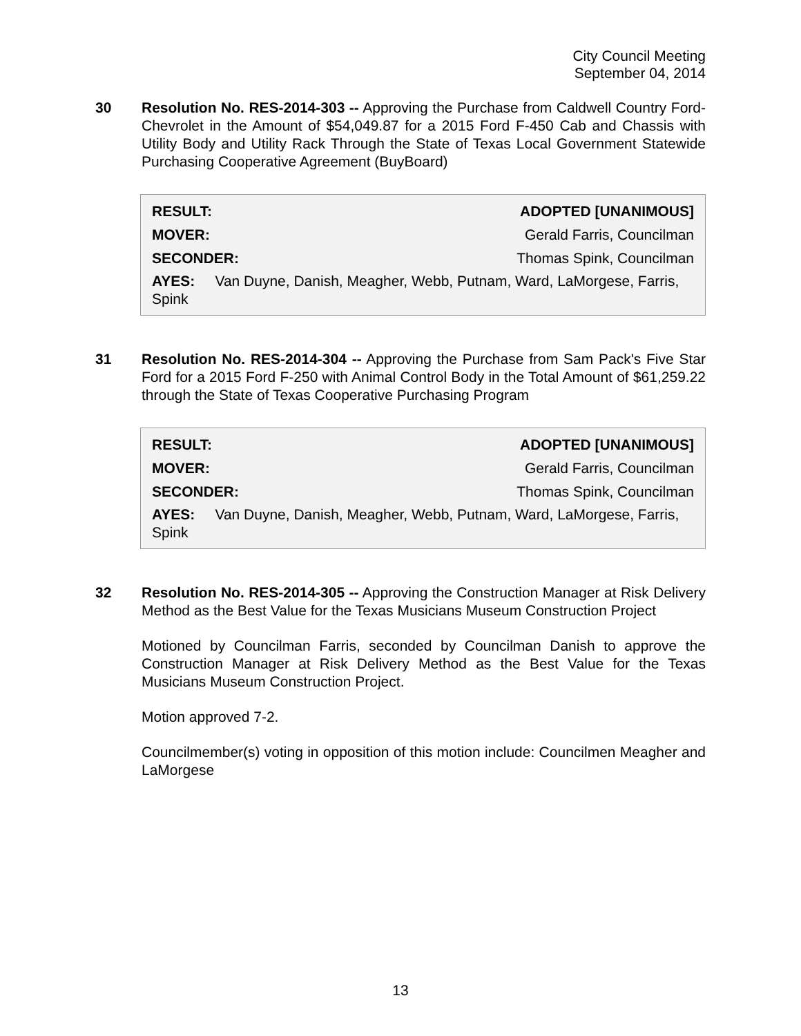City Council Meeting
September 04, 2014
30 Resolution No. RES-2014-303 -- Approving the Purchase from Caldwell Country Ford-Chevrolet in the Amount of $54,049.87 for a 2015 Ford F-450 Cab and Chassis with Utility Body and Utility Rack Through the State of Texas Local Government Statewide Purchasing Cooperative Agreement (BuyBoard)
| RESULT: | ADOPTED [UNANIMOUS] |
| MOVER: | Gerald Farris, Councilman |
| SECONDER: | Thomas Spink, Councilman |
AYES: Van Duyne, Danish, Meagher, Webb, Putnam, Ward, LaMorgese, Farris, Spink
31 Resolution No. RES-2014-304 -- Approving the Purchase from Sam Pack's Five Star Ford for a 2015 Ford F-250 with Animal Control Body in the Total Amount of $61,259.22 through the State of Texas Cooperative Purchasing Program
| RESULT: | ADOPTED [UNANIMOUS] |
| MOVER: | Gerald Farris, Councilman |
| SECONDER: | Thomas Spink, Councilman |
AYES: Van Duyne, Danish, Meagher, Webb, Putnam, Ward, LaMorgese, Farris, Spink
32 Resolution No. RES-2014-305 -- Approving the Construction Manager at Risk Delivery Method as the Best Value for the Texas Musicians Museum Construction Project
Motioned by Councilman Farris, seconded by Councilman Danish to approve the Construction Manager at Risk Delivery Method as the Best Value for the Texas Musicians Museum Construction Project.
Motion approved 7-2.
Councilmember(s) voting in opposition of this motion include: Councilmen Meagher and LaMorgese
13